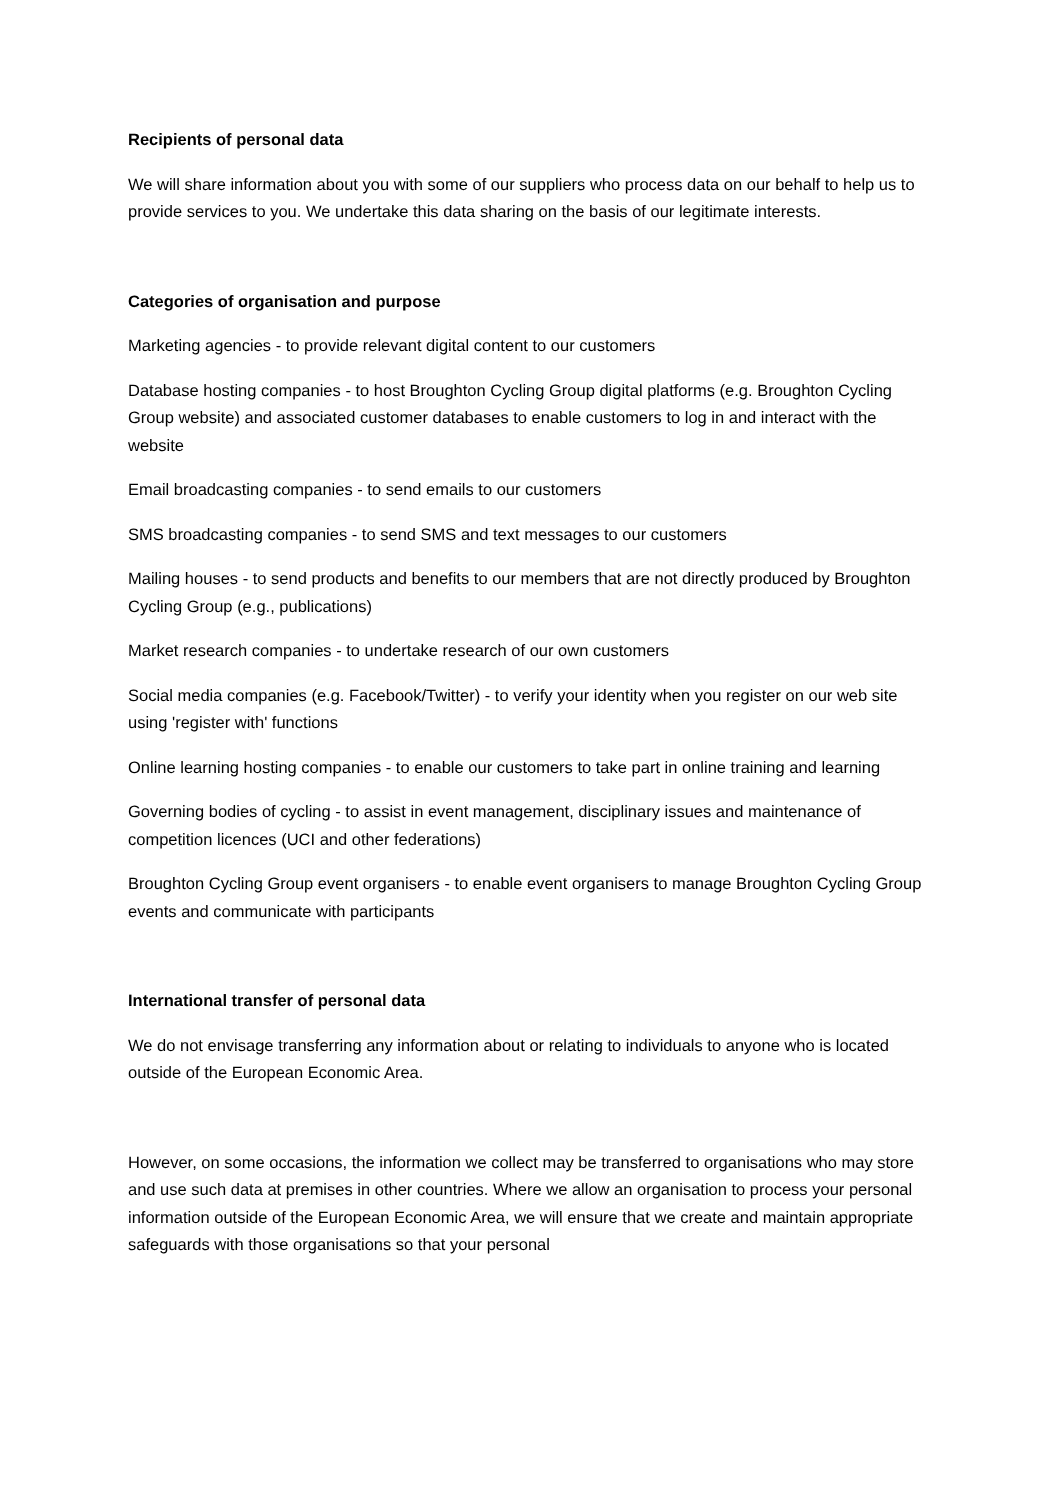Recipients of personal data
We will share information about you with some of our suppliers who process data on our behalf to help us to provide services to you. We undertake this data sharing on the basis of our legitimate interests.
Categories of organisation and purpose
Marketing agencies - to provide relevant digital content to our customers
Database hosting companies - to host Broughton Cycling Group digital platforms (e.g. Broughton Cycling Group website) and associated customer databases to enable customers to log in and interact with the website
Email broadcasting companies - to send emails to our customers
SMS broadcasting companies - to send SMS and text messages to our customers
Mailing houses - to send products and benefits to our members that are not directly produced by Broughton Cycling Group (e.g., publications)
Market research companies - to undertake research of our own customers
Social media companies (e.g. Facebook/Twitter) - to verify your identity when you register on our web site using 'register with' functions
Online learning hosting companies - to enable our customers to take part in online training and learning
Governing bodies of cycling - to assist in event management, disciplinary issues and maintenance of competition licences (UCI and other federations)
Broughton Cycling Group event organisers - to enable event organisers to manage Broughton Cycling Group events and communicate with participants
International transfer of personal data
We do not envisage transferring any information about or relating to individuals to anyone who is located outside of the European Economic Area.
However, on some occasions, the information we collect may be transferred to organisations who may store and use such data at premises in other countries. Where we allow an organisation to process your personal information outside of the European Economic Area, we will ensure that we create and maintain appropriate safeguards with those organisations so that your personal